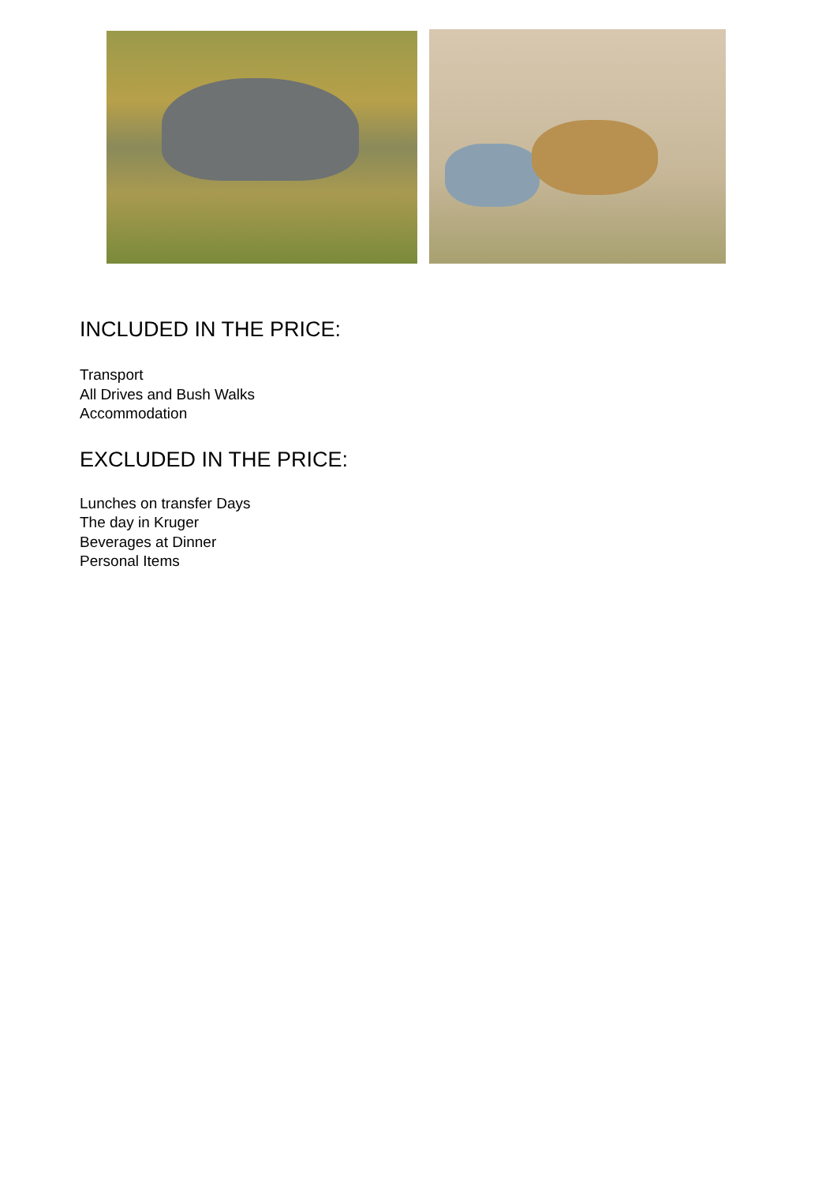INCLUDED IN THE PRICE:
Transport
All Drives and Bush Walks
Accommodation
EXCLUDED IN THE PRICE:
Lunches on transfer Days
The day in Kruger
Beverages at Dinner
Personal Items